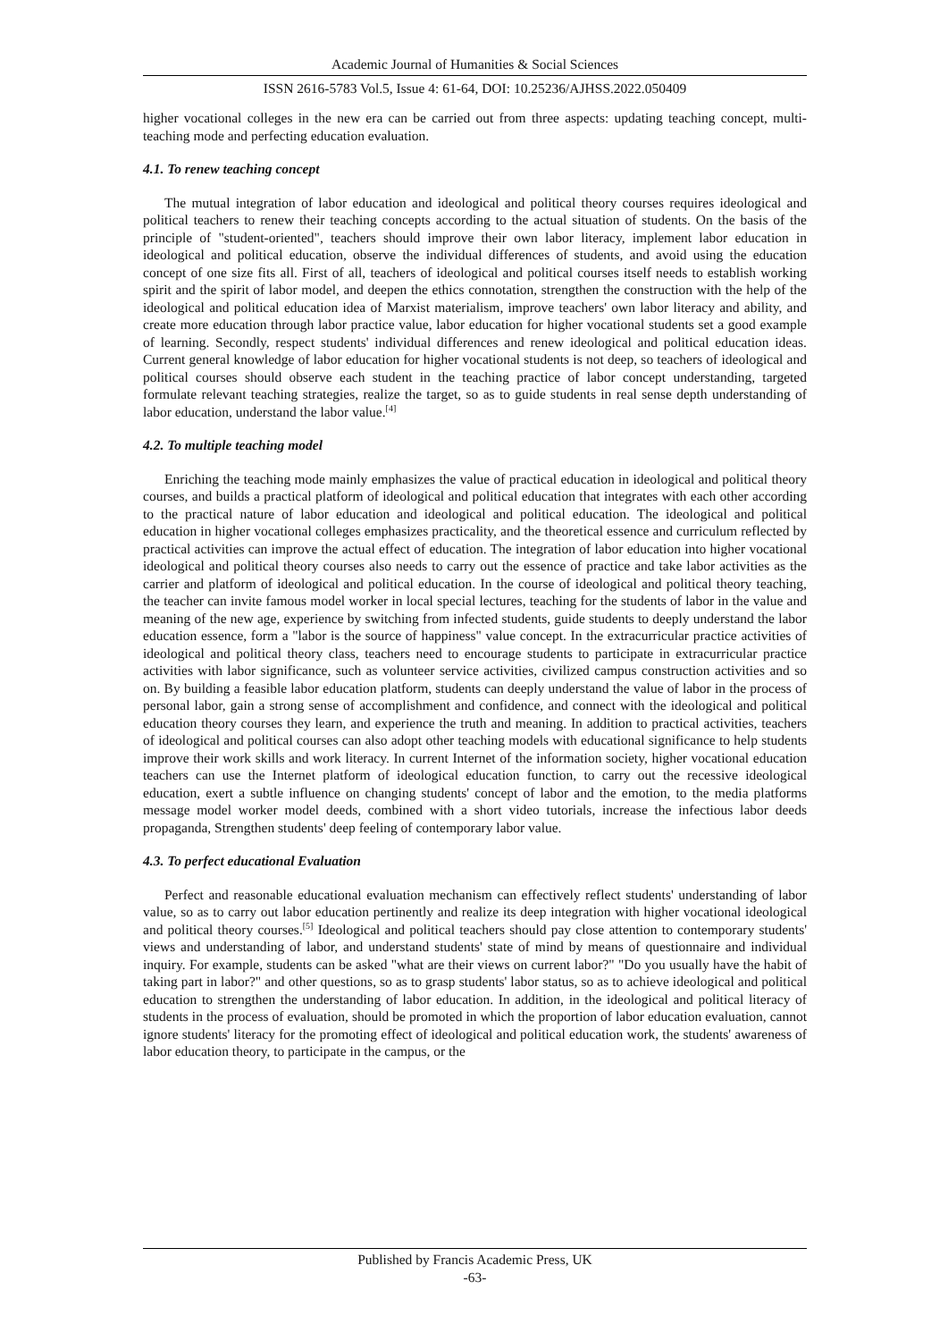Academic Journal of Humanities & Social Sciences
ISSN 2616-5783 Vol.5, Issue 4: 61-64, DOI: 10.25236/AJHSS.2022.050409
higher vocational colleges in the new era can be carried out from three aspects: updating teaching concept, multi-teaching mode and perfecting education evaluation.
4.1. To renew teaching concept
The mutual integration of labor education and ideological and political theory courses requires ideological and political teachers to renew their teaching concepts according to the actual situation of students. On the basis of the principle of "student-oriented", teachers should improve their own labor literacy, implement labor education in ideological and political education, observe the individual differences of students, and avoid using the education concept of one size fits all. First of all, teachers of ideological and political courses itself needs to establish working spirit and the spirit of labor model, and deepen the ethics connotation, strengthen the construction with the help of the ideological and political education idea of Marxist materialism, improve teachers' own labor literacy and ability, and create more education through labor practice value, labor education for higher vocational students set a good example of learning. Secondly, respect students' individual differences and renew ideological and political education ideas. Current general knowledge of labor education for higher vocational students is not deep, so teachers of ideological and political courses should observe each student in the teaching practice of labor concept understanding, targeted formulate relevant teaching strategies, realize the target, so as to guide students in real sense depth understanding of labor education, understand the labor value.<sup>[4]</sup>
4.2. To multiple teaching model
Enriching the teaching mode mainly emphasizes the value of practical education in ideological and political theory courses, and builds a practical platform of ideological and political education that integrates with each other according to the practical nature of labor education and ideological and political education. The ideological and political education in higher vocational colleges emphasizes practicality, and the theoretical essence and curriculum reflected by practical activities can improve the actual effect of education. The integration of labor education into higher vocational ideological and political theory courses also needs to carry out the essence of practice and take labor activities as the carrier and platform of ideological and political education. In the course of ideological and political theory teaching, the teacher can invite famous model worker in local special lectures, teaching for the students of labor in the value and meaning of the new age, experience by switching from infected students, guide students to deeply understand the labor education essence, form a "labor is the source of happiness" value concept. In the extracurricular practice activities of ideological and political theory class, teachers need to encourage students to participate in extracurricular practice activities with labor significance, such as volunteer service activities, civilized campus construction activities and so on. By building a feasible labor education platform, students can deeply understand the value of labor in the process of personal labor, gain a strong sense of accomplishment and confidence, and connect with the ideological and political education theory courses they learn, and experience the truth and meaning. In addition to practical activities, teachers of ideological and political courses can also adopt other teaching models with educational significance to help students improve their work skills and work literacy. In current Internet of the information society, higher vocational education teachers can use the Internet platform of ideological education function, to carry out the recessive ideological education, exert a subtle influence on changing students' concept of labor and the emotion, to the media platforms message model worker model deeds, combined with a short video tutorials, increase the infectious labor deeds propaganda, Strengthen students' deep feeling of contemporary labor value.
4.3. To perfect educational Evaluation
Perfect and reasonable educational evaluation mechanism can effectively reflect students' understanding of labor value, so as to carry out labor education pertinently and realize its deep integration with higher vocational ideological and political theory courses.<sup>[5]</sup> Ideological and political teachers should pay close attention to contemporary students' views and understanding of labor, and understand students' state of mind by means of questionnaire and individual inquiry. For example, students can be asked "what are their views on current labor?" "Do you usually have the habit of taking part in labor?" and other questions, so as to grasp students' labor status, so as to achieve ideological and political education to strengthen the understanding of labor education. In addition, in the ideological and political literacy of students in the process of evaluation, should be promoted in which the proportion of labor education evaluation, cannot ignore students' literacy for the promoting effect of ideological and political education work, the students' awareness of labor education theory, to participate in the campus, or the
Published by Francis Academic Press, UK
-63-